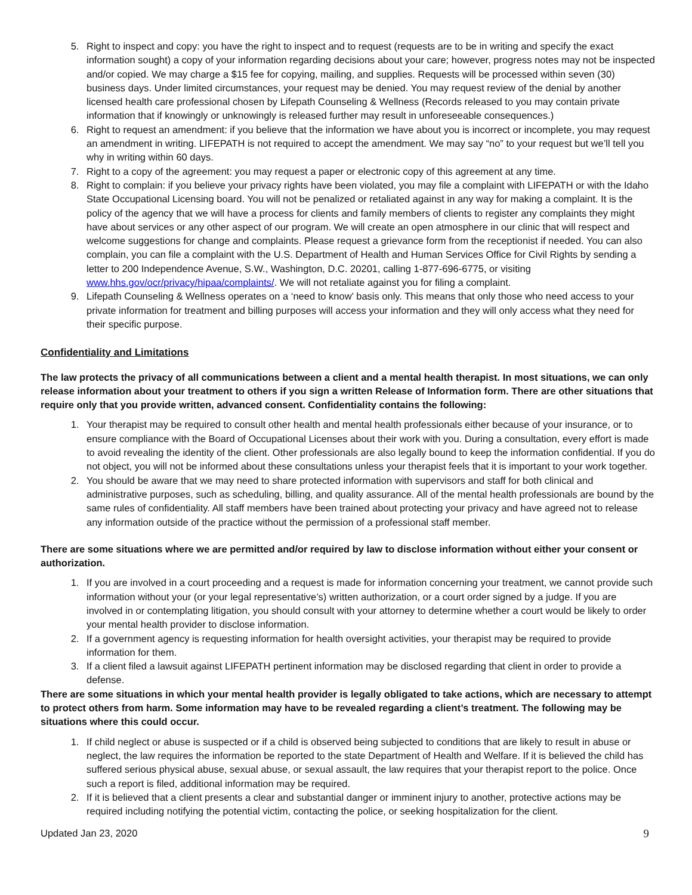5. Right to inspect and copy: you have the right to inspect and to request (requests are to be in writing and specify the exact information sought) a copy of your information regarding decisions about your care; however, progress notes may not be inspected and/or copied. We may charge a $15 fee for copying, mailing, and supplies. Requests will be processed within seven (30) business days. Under limited circumstances, your request may be denied. You may request review of the denial by another licensed health care professional chosen by Lifepath Counseling & Wellness (Records released to you may contain private information that if knowingly or unknowingly is released further may result in unforeseeable consequences.)
6. Right to request an amendment: if you believe that the information we have about you is incorrect or incomplete, you may request an amendment in writing. LIFEPATH is not required to accept the amendment. We may say “no” to your request but we’ll tell you why in writing within 60 days.
7. Right to a copy of the agreement: you may request a paper or electronic copy of this agreement at any time.
8. Right to complain: if you believe your privacy rights have been violated, you may file a complaint with LIFEPATH or with the Idaho State Occupational Licensing board. You will not be penalized or retaliated against in any way for making a complaint. It is the policy of the agency that we will have a process for clients and family members of clients to register any complaints they might have about services or any other aspect of our program. We will create an open atmosphere in our clinic that will respect and welcome suggestions for change and complaints. Please request a grievance form from the receptionist if needed. You can also complain, you can file a complaint with the U.S. Department of Health and Human Services Office for Civil Rights by sending a letter to 200 Independence Avenue, S.W., Washington, D.C. 20201, calling 1-877-696-6775, or visiting www.hhs.gov/ocr/privacy/hipaa/complaints/. We will not retaliate against you for filing a complaint.
9. Lifepath Counseling & Wellness operates on a ‘need to know’ basis only. This means that only those who need access to your private information for treatment and billing purposes will access your information and they will only access what they need for their specific purpose.
Confidentiality and Limitations
The law protects the privacy of all communications between a client and a mental health therapist. In most situations, we can only release information about your treatment to others if you sign a written Release of Information form. There are other situations that require only that you provide written, advanced consent. Confidentiality contains the following:
1. Your therapist may be required to consult other health and mental health professionals either because of your insurance, or to ensure compliance with the Board of Occupational Licenses about their work with you. During a consultation, every effort is made to avoid revealing the identity of the client. Other professionals are also legally bound to keep the information confidential. If you do not object, you will not be informed about these consultations unless your therapist feels that it is important to your work together.
2. You should be aware that we may need to share protected information with supervisors and staff for both clinical and administrative purposes, such as scheduling, billing, and quality assurance. All of the mental health professionals are bound by the same rules of confidentiality. All staff members have been trained about protecting your privacy and have agreed not to release any information outside of the practice without the permission of a professional staff member.
There are some situations where we are permitted and/or required by law to disclose information without either your consent or authorization.
1. If you are involved in a court proceeding and a request is made for information concerning your treatment, we cannot provide such information without your (or your legal representative’s) written authorization, or a court order signed by a judge. If you are involved in or contemplating litigation, you should consult with your attorney to determine whether a court would be likely to order your mental health provider to disclose information.
2. If a government agency is requesting information for health oversight activities, your therapist may be required to provide information for them.
3. If a client filed a lawsuit against LIFEPATH pertinent information may be disclosed regarding that client in order to provide a defense.
There are some situations in which your mental health provider is legally obligated to take actions, which are necessary to attempt to protect others from harm. Some information may have to be revealed regarding a client’s treatment. The following may be situations where this could occur.
1. If child neglect or abuse is suspected or if a child is observed being subjected to conditions that are likely to result in abuse or neglect, the law requires the information be reported to the state Department of Health and Welfare. If it is believed the child has suffered serious physical abuse, sexual abuse, or sexual assault, the law requires that your therapist report to the police. Once such a report is filed, additional information may be required.
2. If it is believed that a client presents a clear and substantial danger or imminent injury to another, protective actions may be required including notifying the potential victim, contacting the police, or seeking hospitalization for the client.
Updated Jan 23, 2020 9